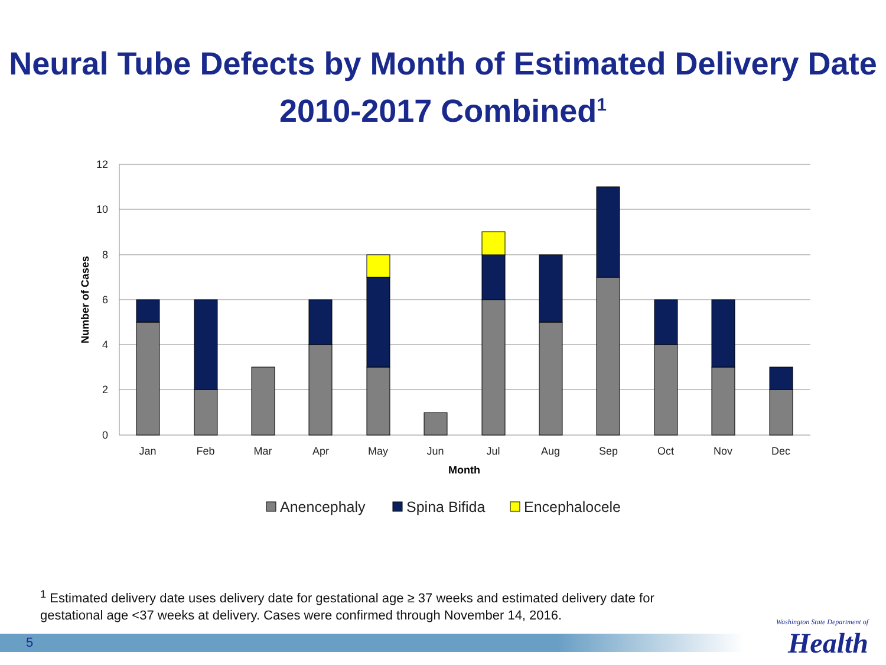Neural Tube Defects by Month of Estimated Delivery Date
2010-2017 Combined<sup>1</sup>
12
10
8
6
4
2
0
Number of Cases
Jan
Feb
Mar
Apr
May
Jun
Jul
Aug
Sep
Oct
Nov
Dec
Month
Anencephaly
Spina Bifida
Encephalocele
<sup>1</sup> Estimated delivery date uses delivery date for gestational age ≥ 37 weeks and estimated delivery date for gestational age <37 weeks at delivery. Cases were confirmed through November 14, 2016.
5
Washington State Department of
Health